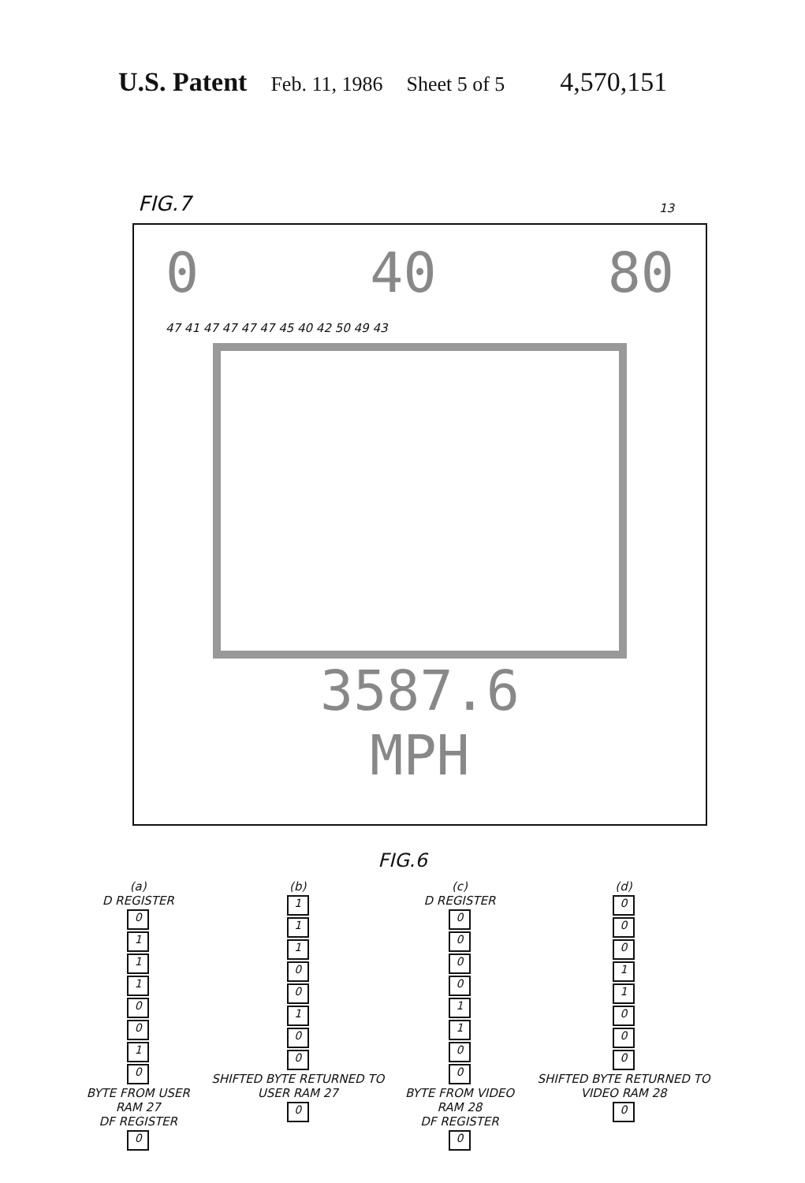U.S. Patent
Feb. 11, 1986 Sheet 5 of 5
4,570,151
FIG.7
13
0 40 80
47 41 47 47 47 47 45 40 42 50 49 43
3587.6
MPH
FIG.6
(a)
D REGISTER
0
1
1
1
0
0
1
0
BYTE FROM USER RAM 27
DF REGISTER
0
(b)
1
1
1
0
0
1
0
0
SHIFTED BYTE RETURNED TO USER RAM 27
0
(c)
D REGISTER
0
0
0
0
1
1
0
0
BYTE FROM VIDEO RAM 28
DF REGISTER
0
(d)
0
0
0
1
1
0
0
0
SHIFTED BYTE RETURNED TO VIDEO RAM 28
0